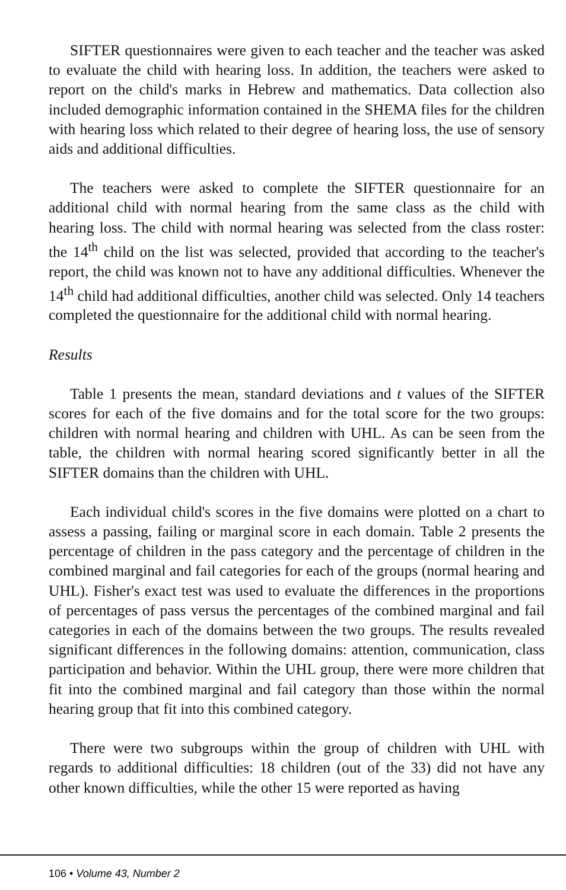SIFTER questionnaires were given to each teacher and the teacher was asked to evaluate the child with hearing loss. In addition, the teachers were asked to report on the child's marks in Hebrew and mathematics. Data collection also included demographic information contained in the SHEMA files for the children with hearing loss which related to their degree of hearing loss, the use of sensory aids and additional difficulties.
The teachers were asked to complete the SIFTER questionnaire for an additional child with normal hearing from the same class as the child with hearing loss. The child with normal hearing was selected from the class roster: the 14<sup>th</sup> child on the list was selected, provided that according to the teacher's report, the child was known not to have any additional difficulties. Whenever the 14<sup>th</sup> child had additional difficulties, another child was selected. Only 14 teachers completed the questionnaire for the additional child with normal hearing.
Results
Table 1 presents the mean, standard deviations and t values of the SIFTER scores for each of the five domains and for the total score for the two groups: children with normal hearing and children with UHL. As can be seen from the table, the children with normal hearing scored significantly better in all the SIFTER domains than the children with UHL.
Each individual child's scores in the five domains were plotted on a chart to assess a passing, failing or marginal score in each domain. Table 2 presents the percentage of children in the pass category and the percentage of children in the combined marginal and fail categories for each of the groups (normal hearing and UHL). Fisher's exact test was used to evaluate the differences in the proportions of percentages of pass versus the percentages of the combined marginal and fail categories in each of the domains between the two groups. The results revealed significant differences in the following domains: attention, communication, class participation and behavior. Within the UHL group, there were more children that fit into the combined marginal and fail category than those within the normal hearing group that fit into this combined category.
There were two subgroups within the group of children with UHL with regards to additional difficulties: 18 children (out of the 33) did not have any other known difficulties, while the other 15 were reported as having
106 • Volume 43, Number 2